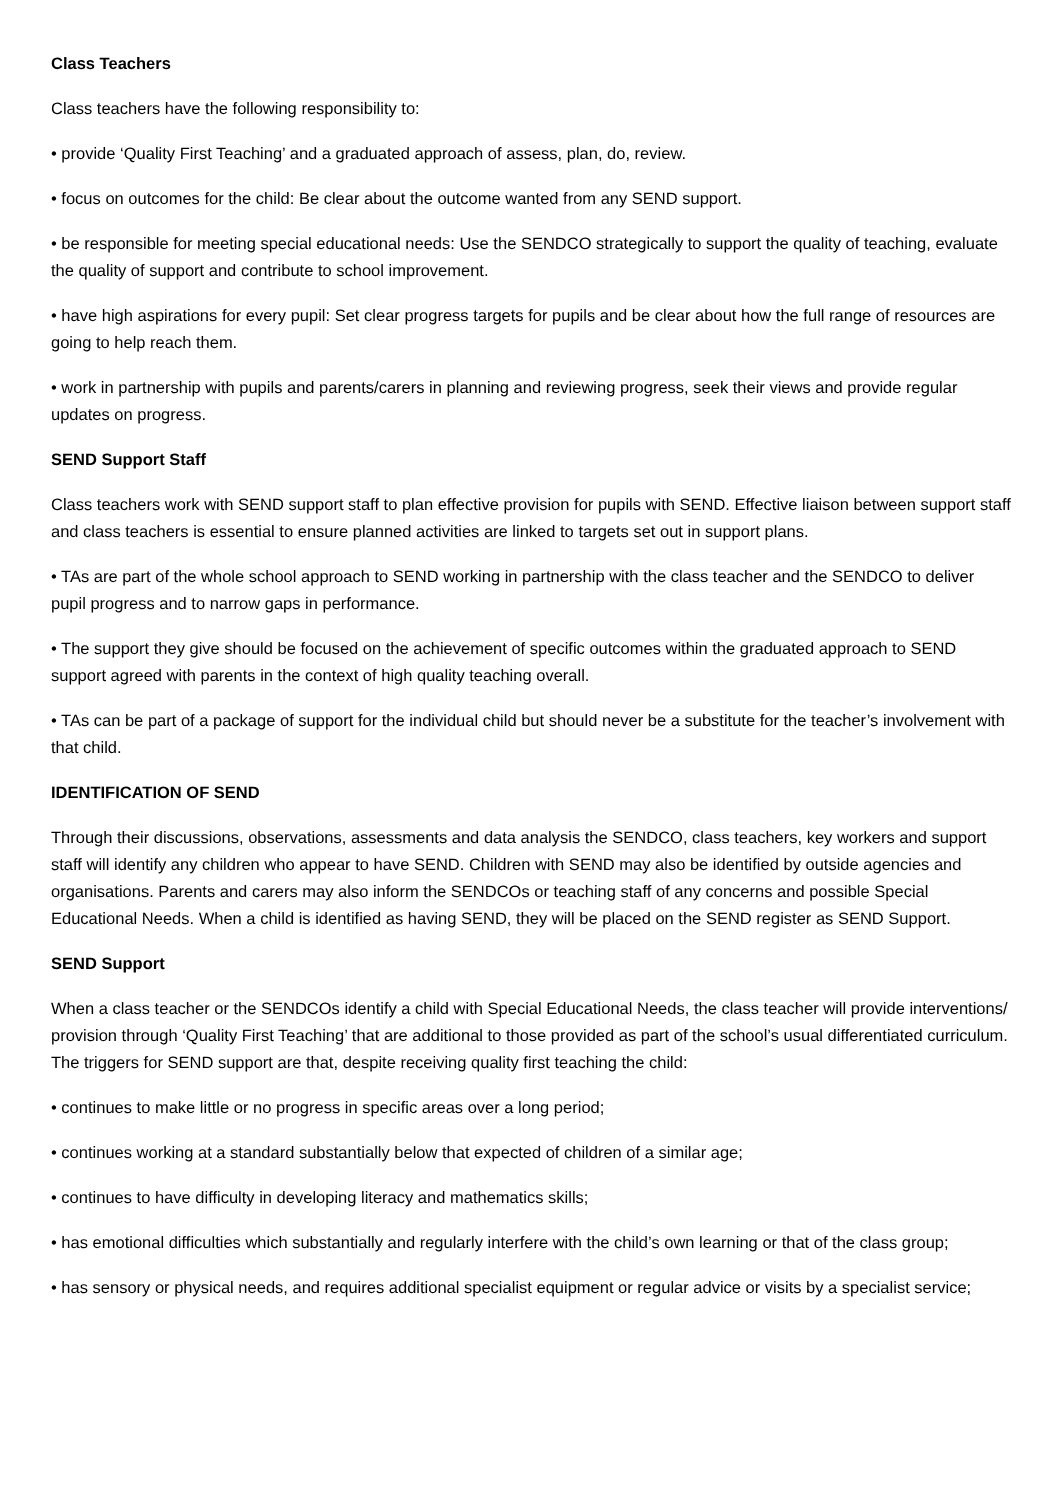Class Teachers
Class teachers have the following responsibility to:
• provide ‘Quality First Teaching’ and a graduated approach of assess, plan, do, review.
• focus on outcomes for the child: Be clear about the outcome wanted from any SEND support.
• be responsible for meeting special educational needs: Use the SENDCO strategically to support the quality of teaching, evaluate the quality of support and contribute to school improvement.
• have high aspirations for every pupil: Set clear progress targets for pupils and be clear about how the full range of resources are going to help reach them.
• work in partnership with pupils and parents/carers in planning and reviewing progress, seek their views and provide regular updates on progress.
SEND Support Staff
Class teachers work with SEND support staff to plan effective provision for pupils with SEND. Effective liaison between support staff and class teachers is essential to ensure planned activities are linked to targets set out in support plans.
• TAs are part of the whole school approach to SEND working in partnership with the class teacher and the SENDCO to deliver pupil progress and to narrow gaps in performance.
• The support they give should be focused on the achievement of specific outcomes within the graduated approach to SEND support agreed with parents in the context of high quality teaching overall.
• TAs can be part of a package of support for the individual child but should never be a substitute for the teacher’s involvement with that child.
IDENTIFICATION OF SEND
Through their discussions, observations, assessments and data analysis the SENDCO, class teachers, key workers and support staff will identify any children who appear to have SEND. Children with SEND may also be identified by outside agencies and organisations. Parents and carers may also inform the SENDCOs or teaching staff of any concerns and possible Special Educational Needs. When a child is identified as having SEND, they will be placed on the SEND register as SEND Support.
SEND Support
When a class teacher or the SENDCOs identify a child with Special Educational Needs, the class teacher will provide interventions/ provision through ‘Quality First Teaching’ that are additional to those provided as part of the school’s usual differentiated curriculum. The triggers for SEND support are that, despite receiving quality first teaching the child:
• continues to make little or no progress in specific areas over a long period;
• continues working at a standard substantially below that expected of children of a similar age;
• continues to have difficulty in developing literacy and mathematics skills;
• has emotional difficulties which substantially and regularly interfere with the child’s own learning or that of the class group;
• has sensory or physical needs, and requires additional specialist equipment or regular advice or visits by a specialist service;